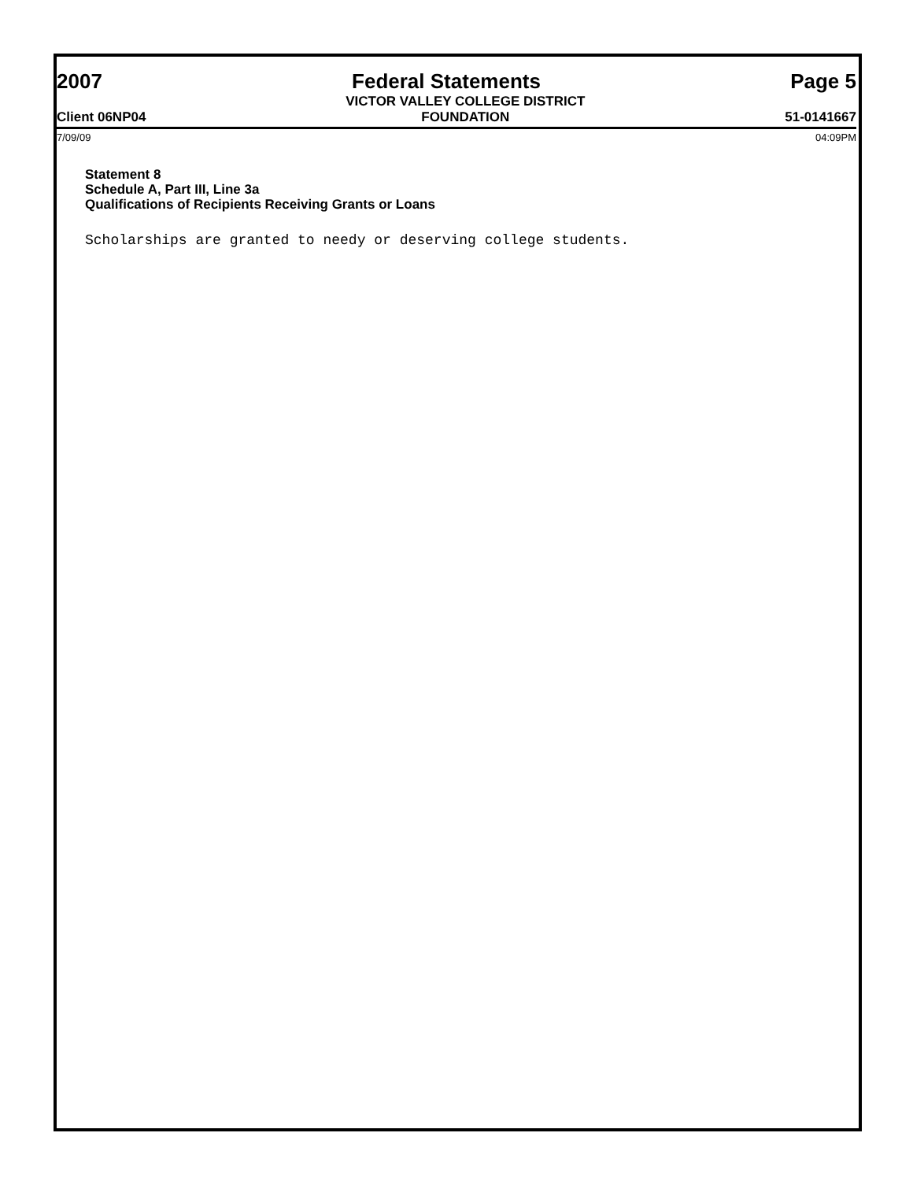2007
Federal Statements
Page 5
Client 06NP04
VICTOR VALLEY COLLEGE DISTRICT
FOUNDATION
51-0141667
7/09/09 04:09PM
Statement 8
Schedule A, Part III, Line 3a
Qualifications of Recipients Receiving Grants or Loans
Scholarships are granted to needy or deserving college students.